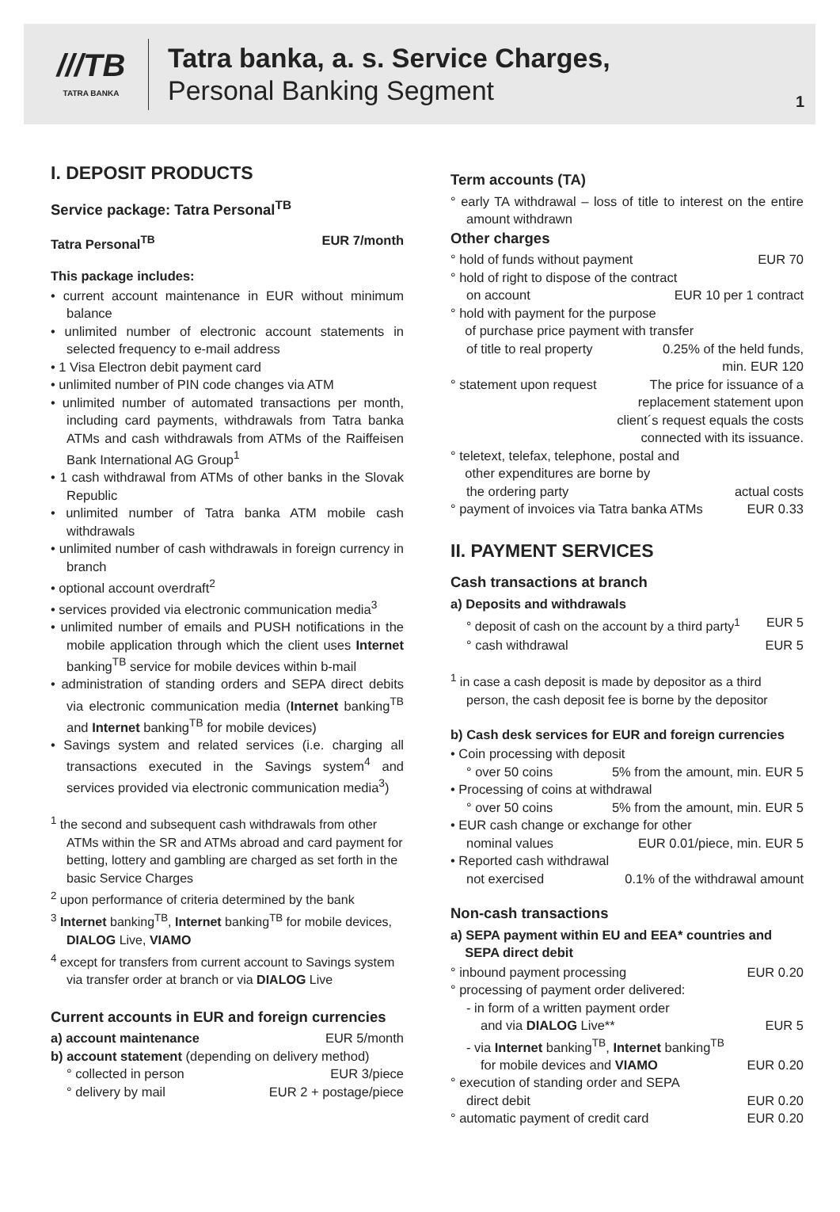///TB
TATRA BANKA
Tatra banka, a. s. Service Charges,
Personal Banking Segment
1
I. DEPOSIT PRODUCTS
Service package: Tatra Personal<sup>TB</sup>
Tatra Personal<sup>TB</sup> EUR 7/month
This package includes:
• current account maintenance in EUR without minimum balance
• unlimited number of electronic account statements in selected frequency to e-mail address
• 1 Visa Electron debit payment card
• unlimited number of PIN code changes via ATM
• unlimited number of automated transactions per month, including card payments, withdrawals from Tatra banka ATMs and cash withdrawals from ATMs of the Raiffeisen Bank International AG Group<sup>1</sup>
• 1 cash withdrawal from ATMs of other banks in the Slovak Republic
• unlimited number of Tatra banka ATM mobile cash withdrawals
• unlimited number of cash withdrawals in foreign currency in branch
• optional account overdraft<sup>2</sup>
• services provided via electronic communication media<sup>3</sup>
• unlimited number of emails and PUSH notifications in the mobile application through which the client uses Internet banking<sup>TB</sup> service for mobile devices within b-mail
• administration of standing orders and SEPA direct debits via electronic communication media (Internet banking<sup>TB</sup> and Internet banking<sup>TB</sup> for mobile devices)
• Savings system and related services (i.e. charging all transactions executed in the Savings system<sup>4</sup> and services provided via electronic communication media<sup>3</sup>)
<sup>1</sup> the second and subsequent cash withdrawals from other ATMs within the SR and ATMs abroad and card payment for betting, lottery and gambling are charged as set forth in the basic Service Charges
<sup>2</sup> upon performance of criteria determined by the bank
<sup>3</sup> Internet banking<sup>TB</sup>, Internet banking<sup>TB</sup> for mobile devices, DIALOG Live, VIAMO
<sup>4</sup> except for transfers from current account to Savings system via transfer order at branch or via DIALOG Live
Current accounts in EUR and foreign currencies
a) account maintenance EUR 5/month
b) account statement (depending on delivery method)
° collected in person EUR 3/piece
° delivery by mail EUR 2 + postage/piece
Term accounts (TA)
° early TA withdrawal – loss of title to interest on the entire amount withdrawn
Other charges
° hold of funds without payment EUR 70
° hold of right to dispose of the contract
on account EUR 10 per 1 contract
° hold with payment for the purpose
of purchase price payment with transfer
of title to real property 0.25% of the held funds,
min. EUR 120
° statement upon request The price for issuance of a
replacement statement upon
client´s request equals the costs
connected with its issuance.
° teletext, telefax, telephone, postal and
other expenditures are borne by
the ordering party actual costs
° payment of invoices via Tatra banka ATMs EUR 0.33
II. PAYMENT SERVICES
Cash transactions at branch
a) Deposits and withdrawals
° deposit of cash on the account by a third party<sup>1</sup> EUR 5
° cash withdrawal EUR 5
<sup>1</sup> in case a cash deposit is made by depositor as a third person, the cash deposit fee is borne by the depositor
b) Cash desk services for EUR and foreign currencies
• Coin processing with deposit
° over 50 coins 5% from the amount, min. EUR 5
• Processing of coins at withdrawal
° over 50 coins 5% from the amount, min. EUR 5
• EUR cash change or exchange for other
nominal values EUR 0.01/piece, min. EUR 5
• Reported cash withdrawal
not exercised 0.1% of the withdrawal amount
Non-cash transactions
a) SEPA payment within EU and EEA* countries and
SEPA direct debit
° inbound payment processing EUR 0.20
° processing of payment order delivered:
- in form of a written payment order
and via DIALOG Live** EUR 5
- via Internet banking<sup>TB</sup>, Internet banking<sup>TB</sup>
for mobile devices and VIAMO EUR 0.20
° execution of standing order and SEPA
direct debit EUR 0.20
° automatic payment of credit card EUR 0.20